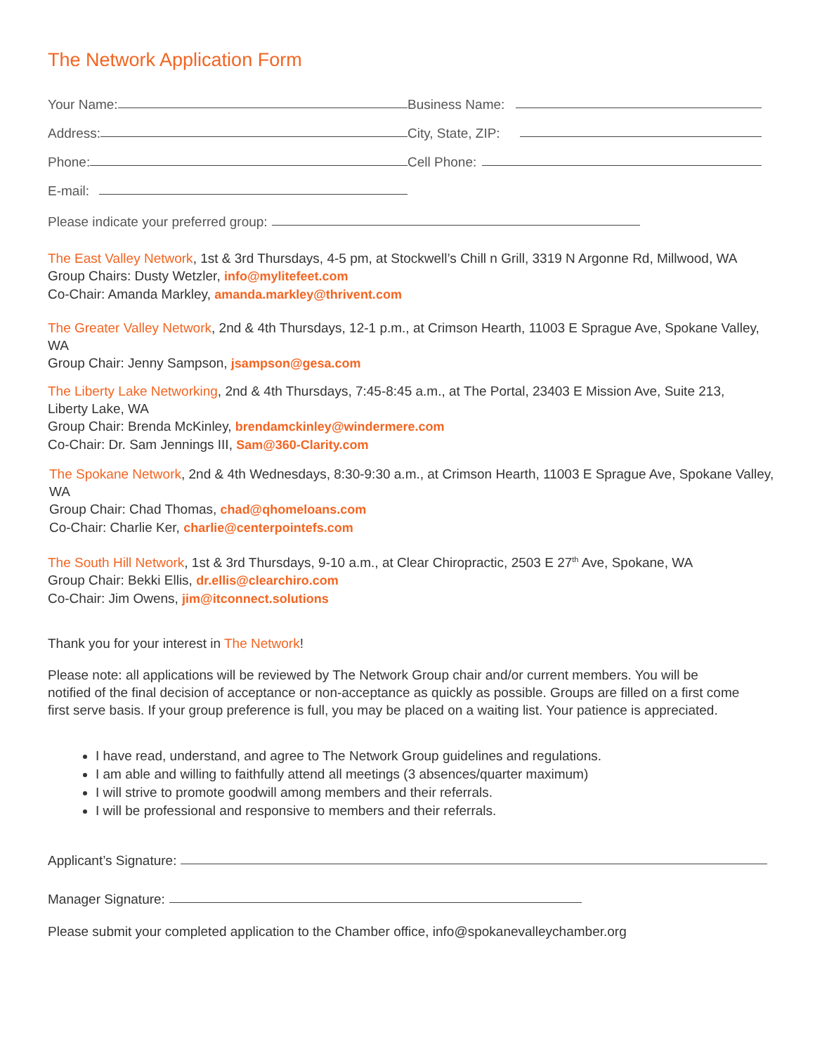The Network Application Form
Your Name:
Business Name:
Address:
City, State, ZIP:
Phone:
Cell Phone:
E-mail:
Please indicate your preferred group:
The East Valley Network, 1st & 3rd Thursdays, 4-5 pm, at Stockwell’s Chill n Grill, 3319 N Argonne Rd, Millwood, WA
Group Chairs: Dusty Wetzler, info@mylitefeet.com
Co-Chair: Amanda Markley, amanda.markley@thrivent.com
The Greater Valley Network, 2nd & 4th Thursdays, 12-1 p.m., at Crimson Hearth, 11003 E Sprague Ave, Spokane Valley, WA
Group Chair: Jenny Sampson, jsampson@gesa.com
The Liberty Lake Networking, 2nd & 4th Thursdays, 7:45-8:45 a.m., at The Portal, 23403 E Mission Ave, Suite 213, Liberty Lake, WA
Group Chair: Brenda McKinley, brendamckinley@windermere.com
Co-Chair: Dr. Sam Jennings III, Sam@360-Clarity.com
The Spokane Network, 2nd & 4th Wednesdays, 8:30-9:30 a.m., at Crimson Hearth, 11003 E Sprague Ave, Spokane Valley, WA
Group Chair: Chad Thomas, chad@qhomeloans.com
Co-Chair: Charlie Ker, charlie@centerpointefs.com
The South Hill Network, 1st & 3rd Thursdays, 9-10 a.m., at Clear Chiropractic, 2503 E 27<sup>th</sup> Ave, Spokane, WA
Group Chair: Bekki Ellis, dr.ellis@clearchiro.com
Co-Chair: Jim Owens, jim@itconnect.solutions
Thank you for your interest in The Network!
Please note: all applications will be reviewed by The Network Group chair and/or current members. You will be notified of the final decision of acceptance or non-acceptance as quickly as possible. Groups are filled on a first come first serve basis. If your group preference is full, you may be placed on a waiting list. Your patience is appreciated.
I have read, understand, and agree to The Network Group guidelines and regulations.
I am able and willing to faithfully attend all meetings (3 absences/quarter maximum)
I will strive to promote goodwill among members and their referrals.
I will be professional and responsive to members and their referrals.
Applicant’s Signature:
Manager Signature:
Please submit your completed application to the Chamber office, info@spokanevalleychamber.org